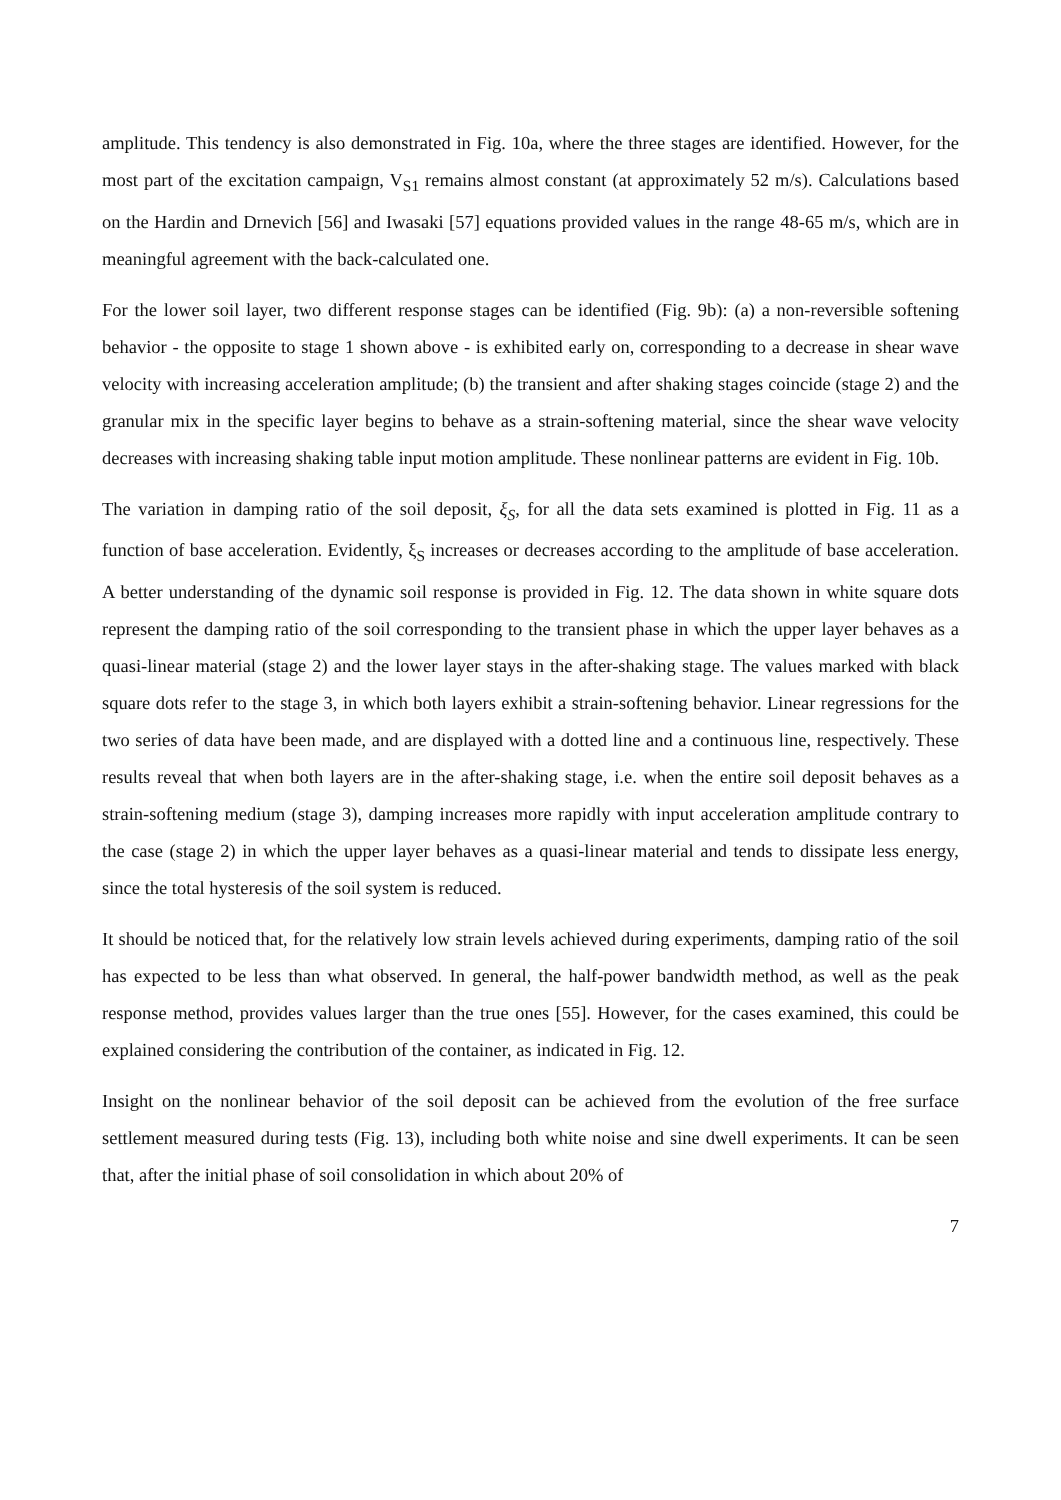amplitude. This tendency is also demonstrated in Fig. 10a, where the three stages are identified. However, for the most part of the excitation campaign, V<sub>S1</sub> remains almost constant (at approximately 52 m/s). Calculations based on the Hardin and Drnevich [56] and Iwasaki [57] equations provided values in the range 48-65 m/s, which are in meaningful agreement with the back-calculated one.
For the lower soil layer, two different response stages can be identified (Fig. 9b): (a) a non-reversible softening behavior - the opposite to stage 1 shown above - is exhibited early on, corresponding to a decrease in shear wave velocity with increasing acceleration amplitude; (b) the transient and after shaking stages coincide (stage 2) and the granular mix in the specific layer begins to behave as a strain-softening material, since the shear wave velocity decreases with increasing shaking table input motion amplitude. These nonlinear patterns are evident in Fig. 10b.
The variation in damping ratio of the soil deposit, ξ<sub>S</sub>, for all the data sets examined is plotted in Fig. 11 as a function of base acceleration. Evidently, ξ<sub>S</sub> increases or decreases according to the amplitude of base acceleration. A better understanding of the dynamic soil response is provided in Fig. 12. The data shown in white square dots represent the damping ratio of the soil corresponding to the transient phase in which the upper layer behaves as a quasi-linear material (stage 2) and the lower layer stays in the after-shaking stage. The values marked with black square dots refer to the stage 3, in which both layers exhibit a strain-softening behavior. Linear regressions for the two series of data have been made, and are displayed with a dotted line and a continuous line, respectively. These results reveal that when both layers are in the after-shaking stage, i.e. when the entire soil deposit behaves as a strain-softening medium (stage 3), damping increases more rapidly with input acceleration amplitude contrary to the case (stage 2) in which the upper layer behaves as a quasi-linear material and tends to dissipate less energy, since the total hysteresis of the soil system is reduced.
It should be noticed that, for the relatively low strain levels achieved during experiments, damping ratio of the soil has expected to be less than what observed. In general, the half-power bandwidth method, as well as the peak response method, provides values larger than the true ones [55]. However, for the cases examined, this could be explained considering the contribution of the container, as indicated in Fig. 12.
Insight on the nonlinear behavior of the soil deposit can be achieved from the evolution of the free surface settlement measured during tests (Fig. 13), including both white noise and sine dwell experiments. It can be seen that, after the initial phase of soil consolidation in which about 20% of
7